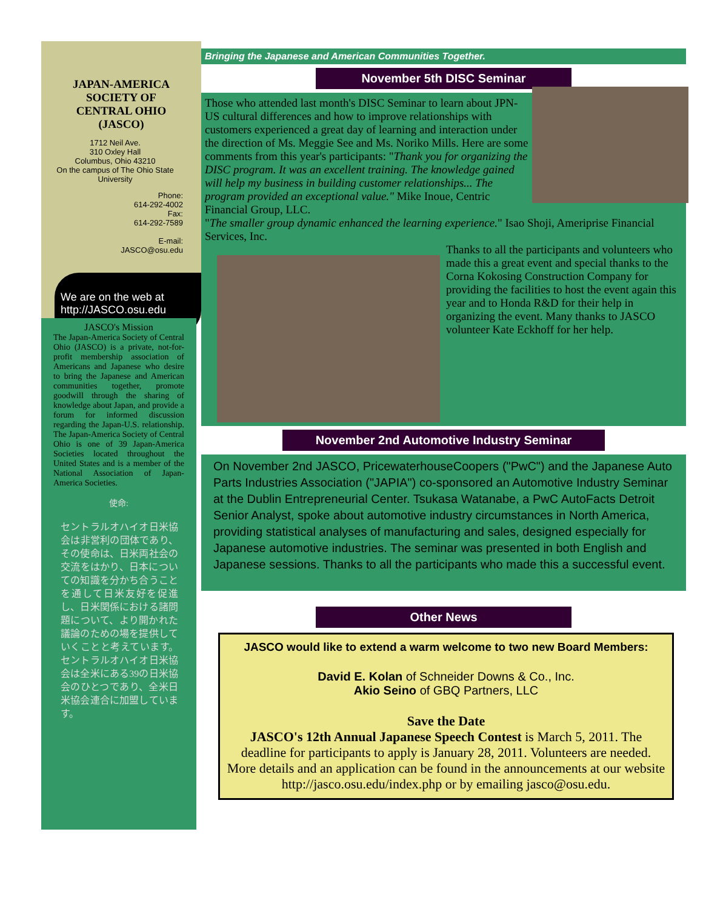JAPAN-AMERICA SOCIETY OF CENTRAL OHIO (JASCO)
1712 Neil Ave.
310 Oxley Hall
Columbus, Ohio 43210
On the campus of The Ohio State University
Phone:
614-292-4002
Fax:
614-292-7589
E-mail:
JASCO@osu.edu
We are on the web at
http://JASCO.osu.edu
JASCO's Mission
The Japan-America Society of Central Ohio (JASCO) is a private, not-for-profit membership association of Americans and Japanese who desire to bring the Japanese and American communities together, promote goodwill through the sharing of knowledge about Japan, and provide a forum for informed discussion regarding the Japan-U.S. relationship. The Japan-America Society of Central Ohio is one of 39 Japan-America Societies located throughout the United States and is a member of the National Association of Japan-America Societies.
使命:
セントラルオハイオ日米協会は非営利の団体であり、その使命は、日米両社会の交流をはかり、日本についての知識を分かち合うことを通して日米友好を促進し、日米関係における諸問題について、より開かれた議論のための場を提供していくことと考えています。セントラルオハイオ日米協会は全米にある39の日米協会のひとつであり、全米日米協会連合に加盟しています。
Bringing the Japanese and American Communities Together.
November 5th DISC Seminar
Those who attended last month's DISC Seminar to learn about JPN-US cultural differences and how to improve relationships with customers experienced a great day of learning and interaction under the direction of Ms. Meggie See and Ms. Noriko Mills. Here are some comments from this year's participants: "Thank you for organizing the DISC program. It was an excellent training. The knowledge gained will help my business in building customer relationships... The program provided an exceptional value." Mike Inoue, Centric Financial Group, LLC.
"The smaller group dynamic enhanced the learning experience." Isao Shoji, Ameriprise Financial Services, Inc.
Thanks to all the participants and volunteers who made this a great event and special thanks to the Corna Kokosing Construction Company for providing the facilities to host the event again this year and to Honda R&D for their help in organizing the event. Many thanks to JASCO volunteer Kate Eckhoff for her help.
November 2nd Automotive Industry Seminar
On November 2nd JASCO, PricewaterhouseCoopers ("PwC") and the Japanese Auto Parts Industries Association ("JAPIA") co-sponsored an Automotive Industry Seminar at the Dublin Entrepreneurial Center. Tsukasa Watanabe, a PwC AutoFacts Detroit Senior Analyst, spoke about automotive industry circumstances in North America, providing statistical analyses of manufacturing and sales, designed especially for Japanese automotive industries. The seminar was presented in both English and Japanese sessions. Thanks to all the participants who made this a successful event.
Other News
JASCO would like to extend a warm welcome to two new Board Members:
David E. Kolan of Schneider Downs & Co., Inc.
Akio Seino of GBQ Partners, LLC
Save the Date
JASCO's 12th Annual Japanese Speech Contest is March 5, 2011. The deadline for participants to apply is January 28, 2011. Volunteers are needed. More details and an application can be found in the announcements at our website http://jasco.osu.edu/index.php or by emailing jasco@osu.edu.